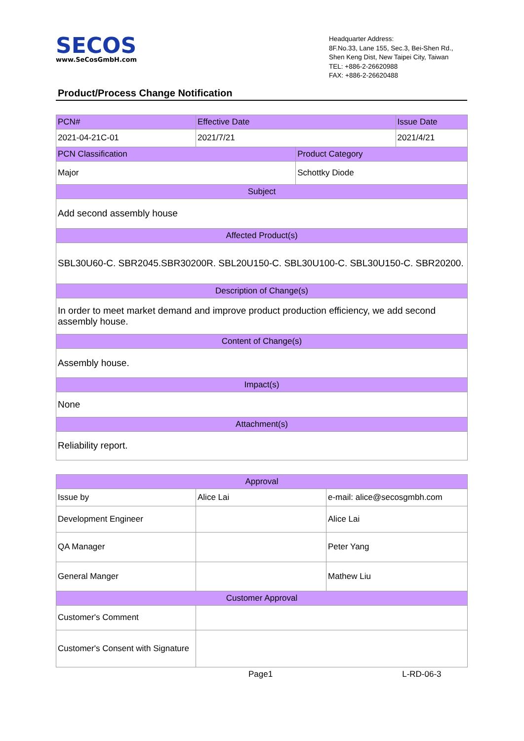SECOS
www.SeCosGmbH.com
Headquarter Address:
8F.No.33, Lane 155, Sec.3, Bei-Shen Rd.,
Shen Keng Dist, New Taipei City, Taiwan
TEL: +886-2-26620988
FAX: +886-2-26620488
Product/Process Change Notification
| PCN# | Effective Date | | Issue Date |
| 2021-04-21C-01 | 2021/7/21 | | 2021/4/21 |
| PCN Classification | | Product Category | |
| Major | | Schottky Diode | |
| Subject | | | |
| Add second assembly house | | | |
| Affected Product(s) | | | |
| SBL30U60-C. SBR2045.SBR30200R. SBL20U150-C. SBL30U100-C. SBL30U150-C. SBR20200. | | | |
| Description of Change(s) | | | |
| In order to meet market demand and improve product production efficiency, we add second assembly house. | | | |
| Content of Change(s) | | | |
| Assembly house. | | | |
| Impact(s) | | | |
| None | | | |
| Attachment(s) | | | |
| Reliability report. | | | |
| Approval | | |
| Issue by | Alice Lai | e-mail: alice@secosgmbh.com |
| Development Engineer | | Alice Lai |
| QA Manager | | Peter Yang |
| General Manger | | Mathew Liu |
| Customer Approval | | |
| Customer's Comment | | |
| Customer's Consent with Signature | | |
Page1 L-RD-06-3